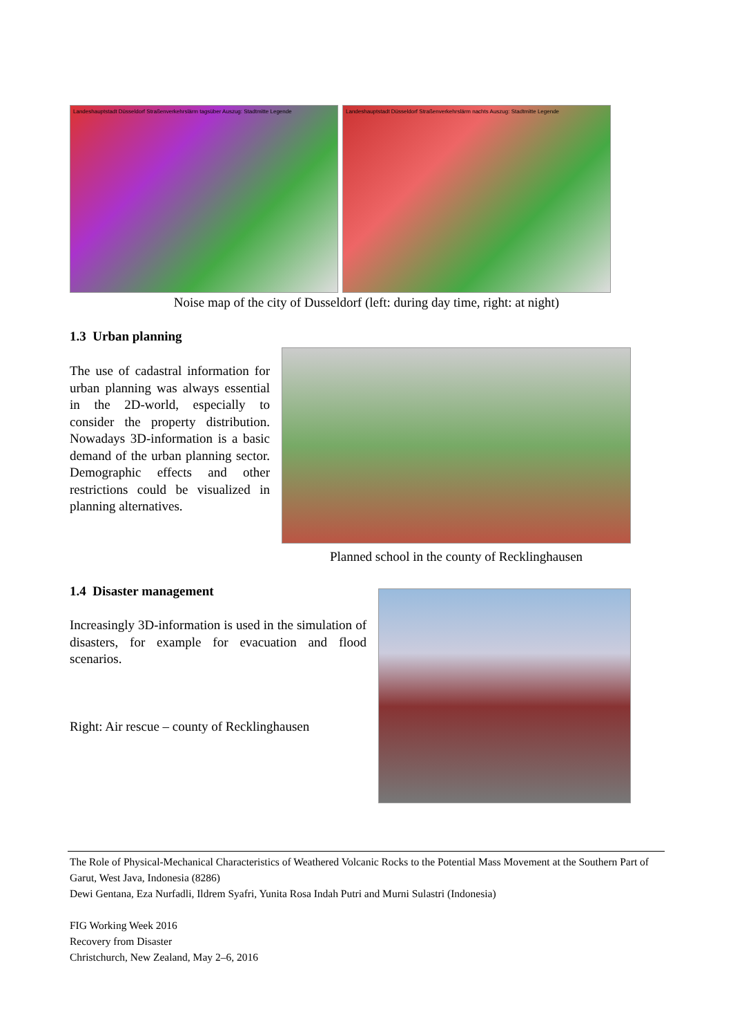Landeshauptstadt Düsseldorf Straßenverkehrslärm tagsüber Auszug: Stadtmitte Legende
Landeshauptstadt Düsseldorf Straßenverkehrslärm nachts Auszug: Stadtmitte Legende
Noise map of the city of Dusseldorf (left: during day time, right: at night)
1.3 Urban planning
The use of cadastral information for urban planning was always essential in the 2D-world, especially to consider the property distribution. Nowadays 3D-information is a basic demand of the urban planning sector. Demographic effects and other restrictions could be visualized in planning alternatives.
Planned school in the county of Recklinghausen
1.4 Disaster management
Increasingly 3D-information is used in the simulation of disasters, for example for evacuation and flood scenarios.
Right: Air rescue – county of Recklinghausen
The Role of Physical-Mechanical Characteristics of Weathered Volcanic Rocks to the Potential Mass Movement at the Southern Part of Garut, West Java, Indonesia (8286)
Dewi Gentana, Eza Nurfadli, Ildrem Syafri, Yunita Rosa Indah Putri and Murni Sulastri (Indonesia)
FIG Working Week 2016
Recovery from Disaster
Christchurch, New Zealand, May 2–6, 2016